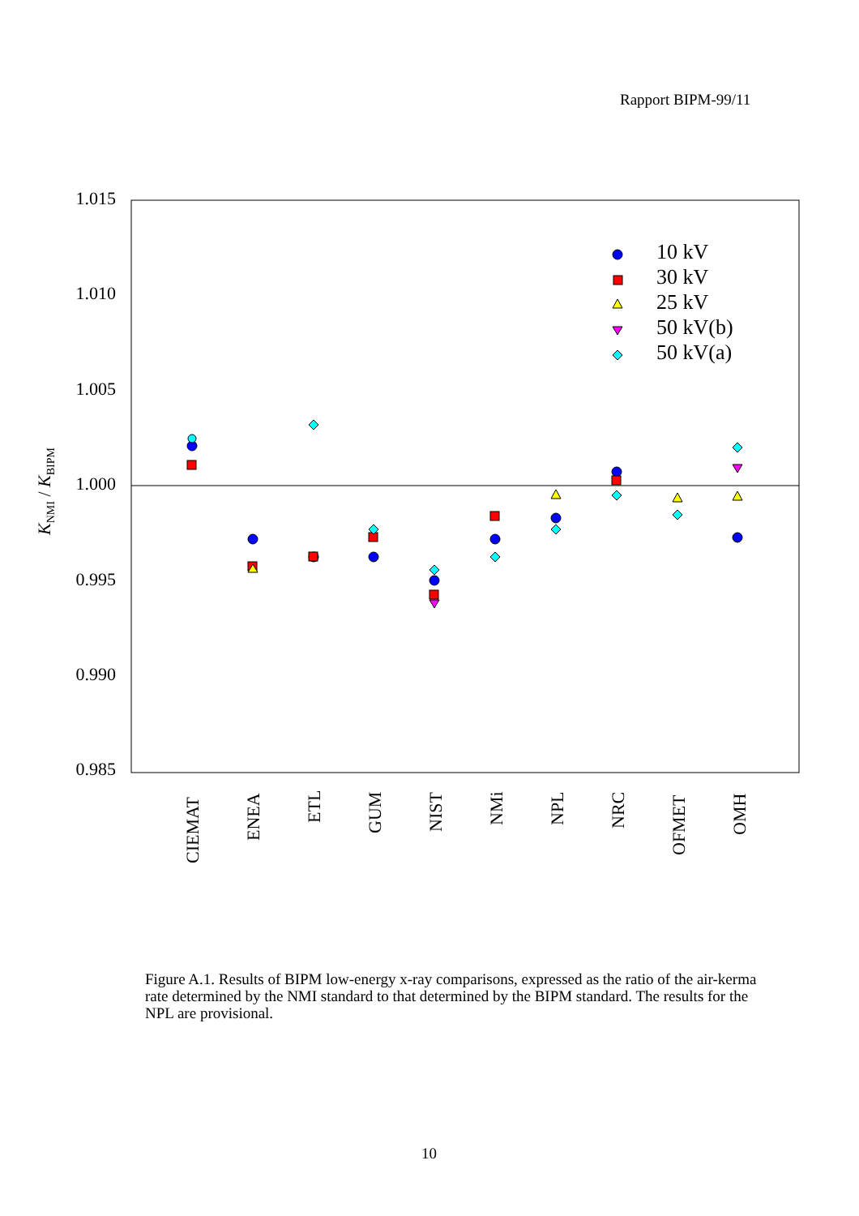Rapport BIPM-99/11
1.015
1.010
1.005
1.000
0.995
0.990
0.985
KNMI / KBIPM
CIEMAT
ENEA
ETL
GUM
NIST
NMi
NPL
NRC
OFMET
OMH
10 kV
30 kV
25 kV
50 kV(b)
50 kV(a)
Figure A.1. Results of BIPM low-energy x-ray comparisons, expressed as the ratio of the air-kerma rate determined by the NMI standard to that determined by the BIPM standard. The results for the NPL are provisional.
10